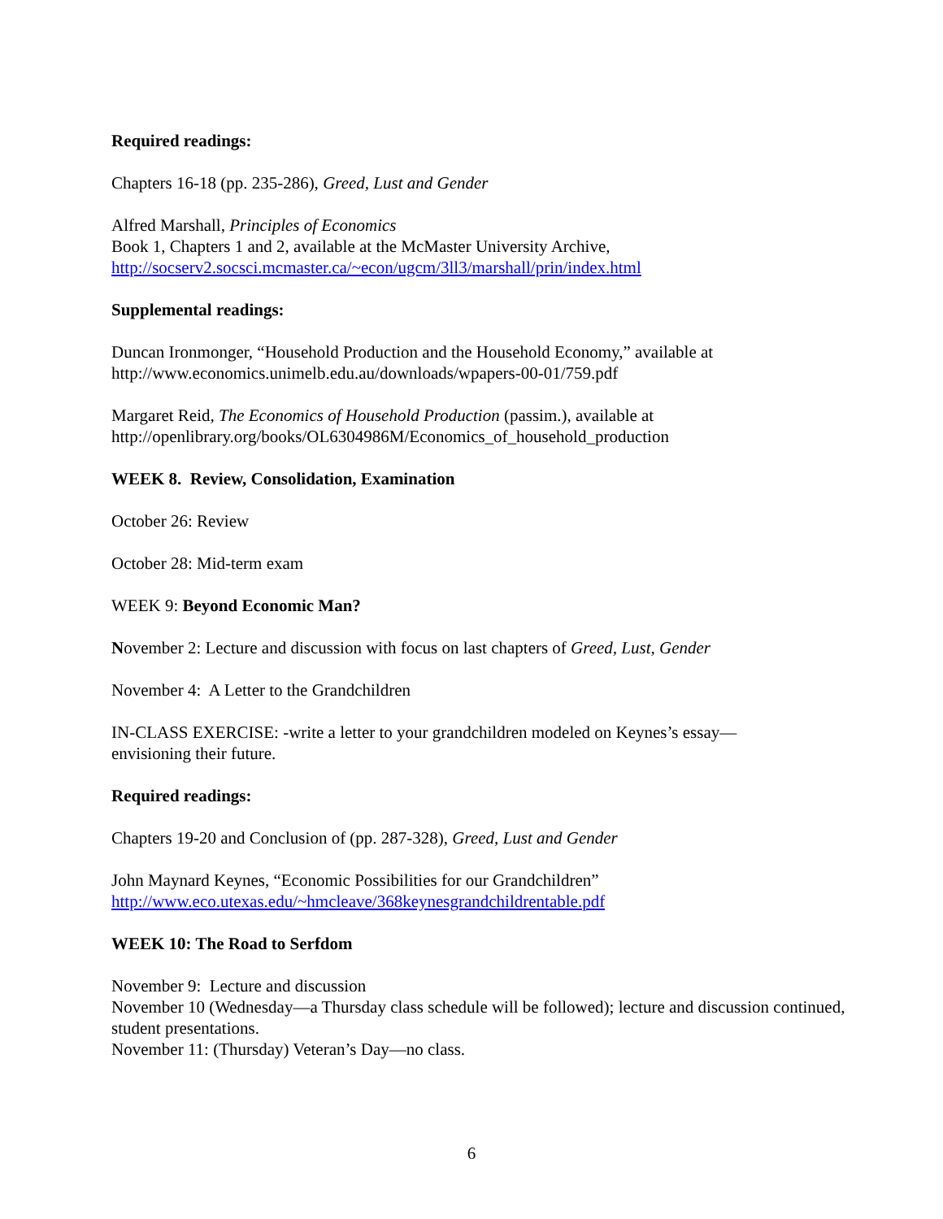Required readings:
Chapters 16-18 (pp. 235-286), Greed, Lust and Gender
Alfred Marshall, Principles of Economics
Book 1, Chapters 1 and 2, available at the McMaster University Archive,
http://socserv2.socsci.mcmaster.ca/~econ/ugcm/3ll3/marshall/prin/index.html
Supplemental readings:
Duncan Ironmonger, “Household Production and the Household Economy,” available at
http://www.economics.unimelb.edu.au/downloads/wpapers-00-01/759.pdf
Margaret Reid, The Economics of Household Production (passim.), available at
http://openlibrary.org/books/OL6304986M/Economics_of_household_production
WEEK 8. Review, Consolidation, Examination
October 26: Review
October 28: Mid-term exam
WEEK 9: Beyond Economic Man?
November 2: Lecture and discussion with focus on last chapters of Greed, Lust, Gender
November 4: A Letter to the Grandchildren
IN-CLASS EXERCISE: -write a letter to your grandchildren modeled on Keynes’s essay—
envisioning their future.
Required readings:
Chapters 19-20 and Conclusion of (pp. 287-328), Greed, Lust and Gender
John Maynard Keynes, “Economic Possibilities for our Grandchildren”
http://www.eco.utexas.edu/~hmcleave/368keynesgrandchildrentable.pdf
WEEK 10: The Road to Serfdom
November 9: Lecture and discussion
November 10 (Wednesday—a Thursday class schedule will be followed); lecture and discussion continued, student presentations.
November 11: (Thursday) Veteran’s Day—no class.
6